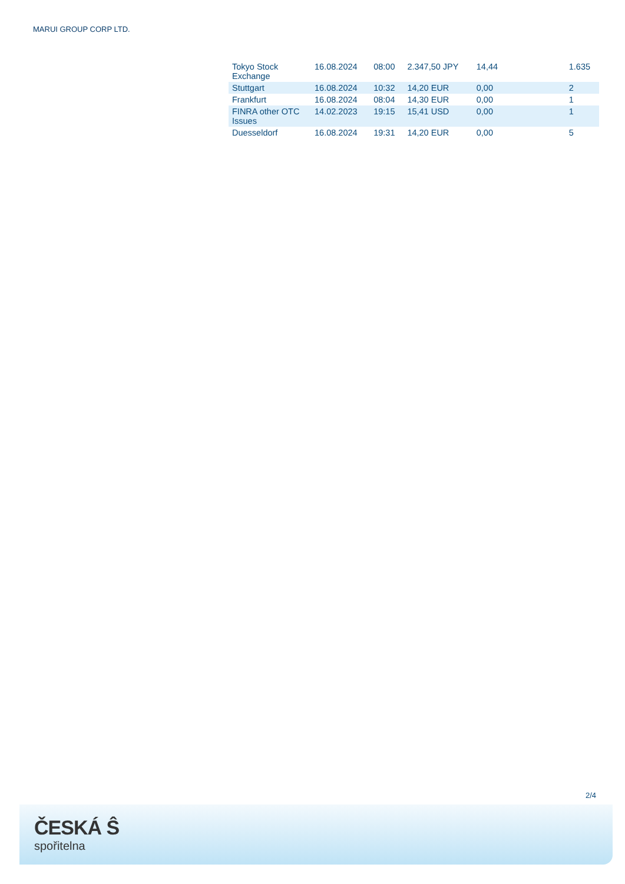MARUI GROUP CORP LTD.
| Tokyo Stock Exchange | 16.08.2024 | 08:00 | 2.347,50 JPY | 14,44 | 1.635 |
| Stuttgart | 16.08.2024 | 10:32 | 14,20 EUR | 0,00 | 2 |
| Frankfurt | 16.08.2024 | 08:04 | 14,30 EUR | 0,00 | 1 |
| FINRA other OTC Issues | 14.02.2023 | 19:15 | 15,41 USD | 0,00 | 1 |
| Duesseldorf | 16.08.2024 | 19:31 | 14,20 EUR | 0,00 | 5 |
2/4
ČESKÁ Ŝ
spořitelna